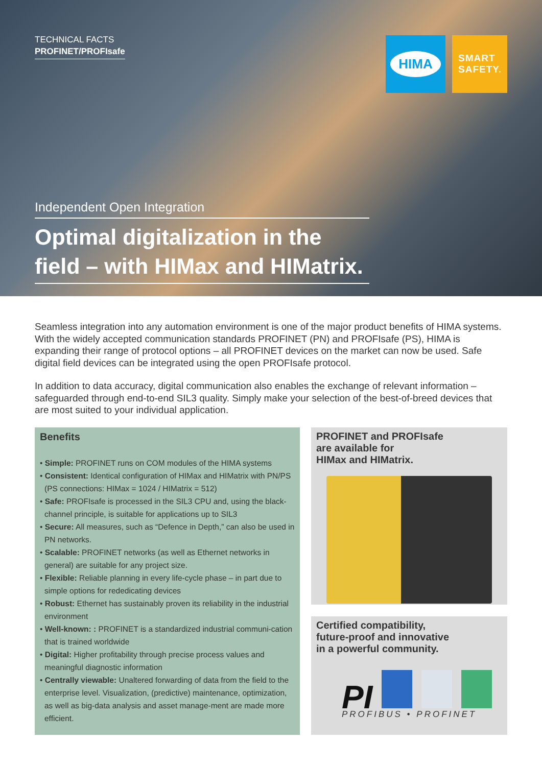TECHNICAL FACTS
PROFINET/PROFIsafe
HIMA
SMART SAFETY.
Independent Open Integration
Optimal digitalization in the field – with HIMax and HIMatrix.
Seamless integration into any automation environment is one of the major product benefits of HIMA systems. With the widely accepted communication standards PROFINET (PN) and PROFIsafe (PS), HIMA is expanding their range of protocol options – all PROFINET devices on the market can now be used. Safe digital field devices can be integrated using the open PROFIsafe protocol.
In addition to data accuracy, digital communication also enables the exchange of relevant information – safeguarded through end-to-end SIL3 quality. Simply make your selection of the best-of-breed devices that are most suited to your individual application.
Benefits
• Simple: PROFINET runs on COM modules of the HIMA systems
• Consistent: Identical configuration of HIMax and HIMatrix with PN/PS (PS connections: HIMax = 1024 / HIMatrix = 512)
• Safe: PROFIsafe is processed in the SIL3 CPU and, using the black-channel principle, is suitable for applications up to SIL3
• Secure: All measures, such as “Defence in Depth,” can also be used in PN networks.
• Scalable: PROFINET networks (as well as Ethernet networks in general) are suitable for any project size.
• Flexible: Reliable planning in every life-cycle phase – in part due to simple options for rededicating devices
• Robust: Ethernet has sustainably proven its reliability in the industrial environment
• Well-known: : PROFINET is a standardized industrial communi-cation that is trained worldwide
• Digital: Higher profitability through precise process values and meaningful diagnostic information
• Centrally viewable: Unaltered forwarding of data from the field to the enterprise level. Visualization, (predictive) maintenance, optimization, as well as big-data analysis and asset manage-ment are made more efficient.
PROFINET and PROFIsafe
are available for
HIMax and HIMatrix.
Certified compatibility,
future-proof and innovative
in a powerful community.
PI
PROFIBUS • PROFINET